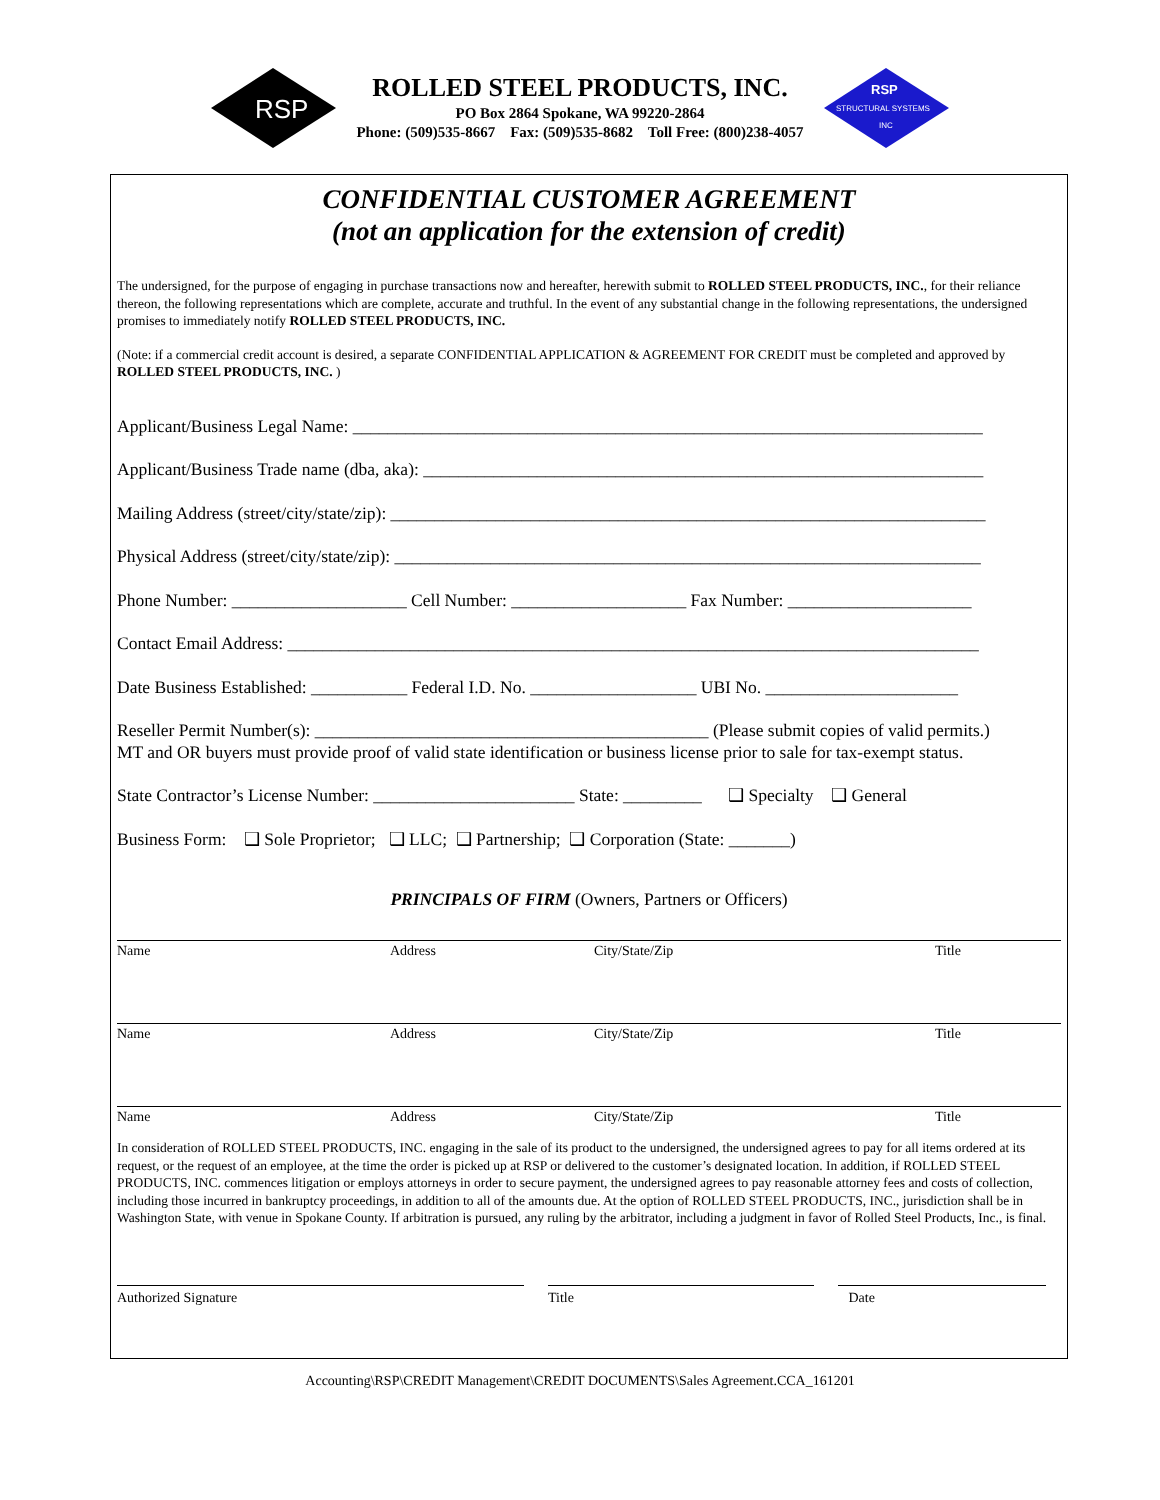RSP
ROLLED STEEL PRODUCTS, INC.
PO Box 2864 Spokane, WA 99220-2864
Phone: (509)535-8667 Fax: (509)535-8682 Toll Free: (800)238-4057
RSP
STRUCTURAL SYSTEMS
INC
CONFIDENTIAL CUSTOMER AGREEMENT
(not an application for the extension of credit)
The undersigned, for the purpose of engaging in purchase transactions now and hereafter, herewith submit to ROLLED STEEL PRODUCTS, INC., for their reliance thereon, the following representations which are complete, accurate and truthful. In the event of any substantial change in the following representations, the undersigned promises to immediately notify ROLLED STEEL PRODUCTS, INC.
(Note: if a commercial credit account is desired, a separate CONFIDENTIAL APPLICATION & AGREEMENT FOR CREDIT must be completed and approved by ROLLED STEEL PRODUCTS, INC. )
Applicant/Business Legal Name: ________________________________________________________________________
Applicant/Business Trade name (dba, aka): ________________________________________________________________
Mailing Address (street/city/state/zip): ____________________________________________________________________
Physical Address (street/city/state/zip): ___________________________________________________________________
Phone Number: ____________________ Cell Number: ____________________ Fax Number: _____________________
Contact Email Address: _______________________________________________________________________________
Date Business Established: ___________ Federal I.D. No. ___________________ UBI No. ______________________
Reseller Permit Number(s): _____________________________________________ (Please submit copies of valid permits.)
MT and OR buyers must provide proof of valid state identification or business license prior to sale for tax-exempt status.
State Contractor’s License Number: _______________________ State: _________ ❑ Specialty ❑ General
Business Form: ❑ Sole Proprietor; ❑ LLC; ❑ Partnership; ❑ Corporation (State: _______)
PRINCIPALS OF FIRM (Owners, Partners or Officers)
Name Address City/State/Zip Title
Name Address City/State/Zip Title
Name Address City/State/Zip Title
In consideration of ROLLED STEEL PRODUCTS, INC. engaging in the sale of its product to the undersigned, the undersigned agrees to pay for all items ordered at its request, or the request of an employee, at the time the order is picked up at RSP or delivered to the customer’s designated location. In addition, if ROLLED STEEL PRODUCTS, INC. commences litigation or employs attorneys in order to secure payment, the undersigned agrees to pay reasonable attorney fees and costs of collection, including those incurred in bankruptcy proceedings, in addition to all of the amounts due. At the option of ROLLED STEEL PRODUCTS, INC., jurisdiction shall be in Washington State, with venue in Spokane County. If arbitration is pursued, any ruling by the arbitrator, including a judgment in favor of Rolled Steel Products, Inc., is final.
Authorized Signature Title Date
Accounting\RSP\CREDIT Management\CREDIT DOCUMENTS\Sales Agreement.CCA_161201